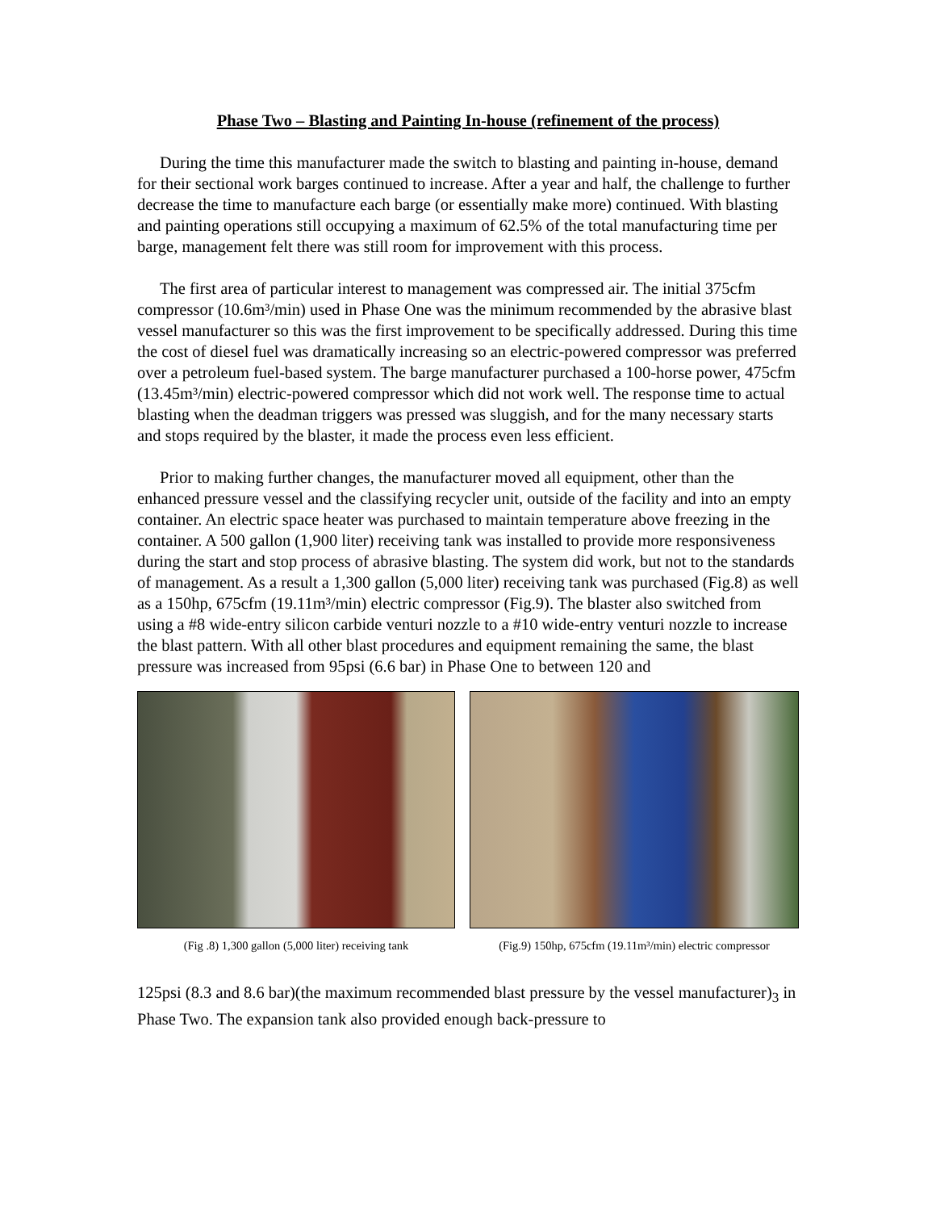Phase Two – Blasting and Painting In-house (refinement of the process)
During the time this manufacturer made the switch to blasting and painting in-house, demand for their sectional work barges continued to increase. After a year and half, the challenge to further decrease the time to manufacture each barge (or essentially make more) continued. With blasting and painting operations still occupying a maximum of 62.5% of the total manufacturing time per barge, management felt there was still room for improvement with this process.
The first area of particular interest to management was compressed air. The initial 375cfm compressor (10.6m³/min) used in Phase One was the minimum recommended by the abrasive blast vessel manufacturer so this was the first improvement to be specifically addressed. During this time the cost of diesel fuel was dramatically increasing so an electric-powered compressor was preferred over a petroleum fuel-based system. The barge manufacturer purchased a 100-horse power, 475cfm (13.45m³/min) electric-powered compressor which did not work well. The response time to actual blasting when the deadman triggers was pressed was sluggish, and for the many necessary starts and stops required by the blaster, it made the process even less efficient.
Prior to making further changes, the manufacturer moved all equipment, other than the enhanced pressure vessel and the classifying recycler unit, outside of the facility and into an empty container. An electric space heater was purchased to maintain temperature above freezing in the container. A 500 gallon (1,900 liter) receiving tank was installed to provide more responsiveness during the start and stop process of abrasive blasting. The system did work, but not to the standards of management. As a result a 1,300 gallon (5,000 liter) receiving tank was purchased (Fig.8) as well as a 150hp, 675cfm (19.11m³/min) electric compressor (Fig.9). The blaster also switched from using a #8 wide-entry silicon carbide venturi nozzle to a #10 wide-entry venturi nozzle to increase the blast pattern. With all other blast procedures and equipment remaining the same, the blast pressure was increased from 95psi (6.6 bar) in Phase One to between 120 and
(Fig .8) 1,300 gallon (5,000 liter) receiving tank
(Fig.9) 150hp, 675cfm (19.11m³/min) electric compressor
125psi (8.3 and 8.6 bar)(the maximum recommended blast pressure by the vessel manufacturer)<sub>3</sub> in Phase Two. The expansion tank also provided enough back-pressure to